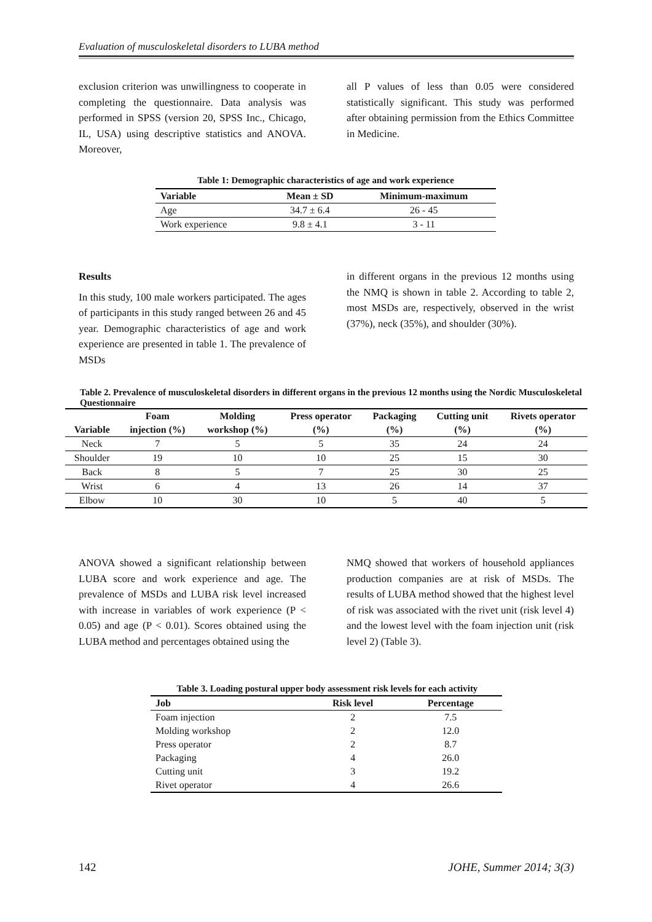Evaluation of musculoskeletal disorders to LUBA method
exclusion criterion was unwillingness to cooperate in completing the questionnaire. Data analysis was performed in SPSS (version 20, SPSS Inc., Chicago, IL, USA) using descriptive statistics and ANOVA. Moreover,
all P values of less than 0.05 were considered statistically significant. This study was performed after obtaining permission from the Ethics Committee in Medicine.
Table 1: Demographic characteristics of age and work experience
| Variable | Mean ± SD | Minimum-maximum |
| --- | --- | --- |
| Age | 34.7 ± 6.4 | 26 - 45 |
| Work experience | 9.8 ± 4.1 | 3 - 11 |
Results
In this study, 100 male workers participated. The ages of participants in this study ranged between 26 and 45 year. Demographic characteristics of age and work experience are presented in table 1. The prevalence of MSDs
in different organs in the previous 12 months using the NMQ is shown in table 2. According to table 2, most MSDs are, respectively, observed in the wrist (37%), neck (35%), and shoulder (30%).
Table 2. Prevalence of musculoskeletal disorders in different organs in the previous 12 months using the Nordic Musculoskeletal Questionnaire
| | Foam | Molding | Press operator | Packaging | Cutting unit | Rivets operator |
| --- | --- | --- | --- | --- | --- | --- |
| Variable | injection (%) | workshop (%) | (%) | (%) | (%) | (%) |
| Neck | 7 | 5 | 5 | 35 | 24 | 24 |
| Shoulder | 19 | 10 | 10 | 25 | 15 | 30 |
| Back | 8 | 5 | 7 | 25 | 30 | 25 |
| Wrist | 6 | 4 | 13 | 26 | 14 | 37 |
| Elbow | 10 | 30 | 10 | 5 | 40 | 5 |
ANOVA showed a significant relationship between LUBA score and work experience and age. The prevalence of MSDs and LUBA risk level increased with increase in variables of work experience (P < 0.05) and age (P < 0.01). Scores obtained using the LUBA method and percentages obtained using the
NMQ showed that workers of household appliances production companies are at risk of MSDs. The results of LUBA method showed that the highest level of risk was associated with the rivet unit (risk level 4) and the lowest level with the foam injection unit (risk level 2) (Table 3).
Table 3. Loading postural upper body assessment risk levels for each activity
| Job | Risk level | Percentage |
| --- | --- | --- |
| Foam injection | 2 | 7.5 |
| Molding workshop | 2 | 12.0 |
| Press operator | 2 | 8.7 |
| Packaging | 4 | 26.0 |
| Cutting unit | 3 | 19.2 |
| Rivet operator | 4 | 26.6 |
142 JOHE, Summer 2014; 3(3)